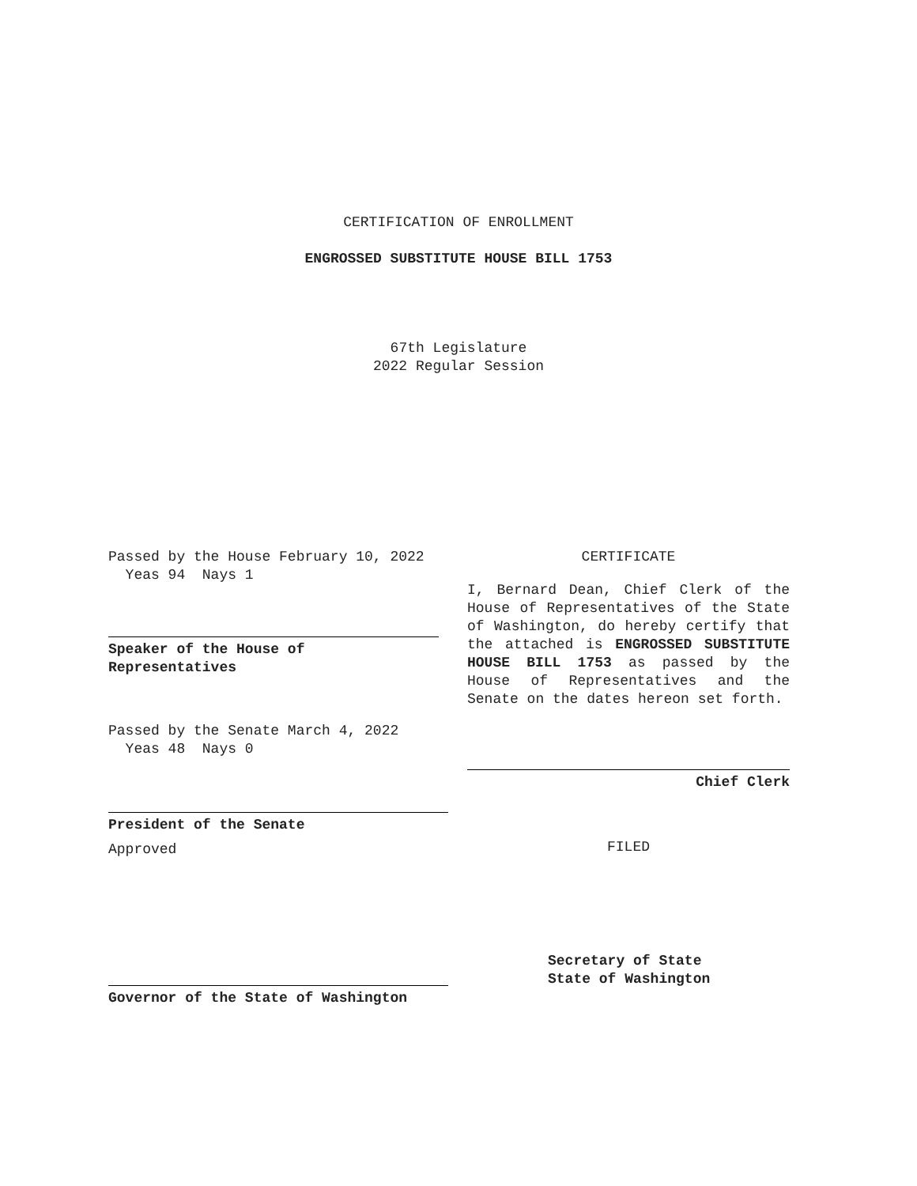CERTIFICATION OF ENROLLMENT
ENGROSSED SUBSTITUTE HOUSE BILL 1753
67th Legislature
2022 Regular Session
Passed by the House February 10, 2022
Yeas 94 Nays 1
Speaker of the House of
Representatives
Passed by the Senate March 4, 2022
Yeas 48 Nays 0
President of the Senate
Approved
Governor of the State of Washington
CERTIFICATE
I, Bernard Dean, Chief Clerk of the House of Representatives of the State of Washington, do hereby certify that the attached is ENGROSSED SUBSTITUTE HOUSE BILL 1753 as passed by the House of Representatives and the Senate on the dates hereon set forth.
Chief Clerk
FILED
Secretary of State
State of Washington